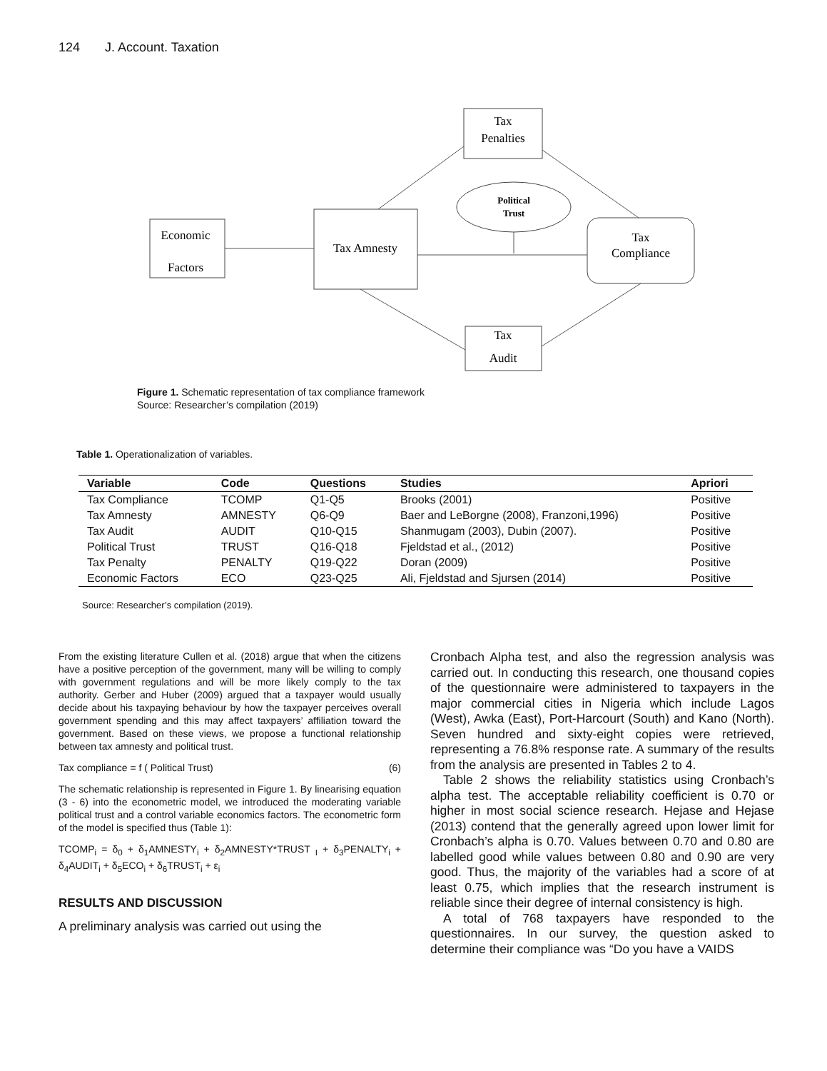124 J. Account. Taxation
Tax
Penalties
Political
Trust
Economic
Factors
Tax Amnesty
Tax
Compliance
Tax
Audit
Figure 1. Schematic representation of tax compliance framework
Source: Researcher’s compilation (2019)
Table 1. Operationalization of variables.
| Variable | Code | Questions | Studies | Apriori |
| --- | --- | --- | --- | --- |
| Tax Compliance | TCOMP | Q1-Q5 | Brooks (2001) | Positive |
| Tax Amnesty | AMNESTY | Q6-Q9 | Baer and LeBorgne (2008), Franzoni,1996) | Positive |
| Tax Audit | AUDIT | Q10-Q15 | Shanmugam (2003), Dubin (2007). | Positive |
| Political Trust | TRUST | Q16-Q18 | Fjeldstad et al., (2012) | Positive |
| Tax Penalty | PENALTY | Q19-Q22 | Doran (2009) | Positive |
| Economic Factors | ECO | Q23-Q25 | Ali, Fjeldstad and Sjursen (2014) | Positive |
Source: Researcher’s compilation (2019).
From the existing literature Cullen et al. (2018) argue that when the citizens have a positive perception of the government, many will be willing to comply with government regulations and will be more likely comply to the tax authority. Gerber and Huber (2009) argued that a taxpayer would usually decide about his taxpaying behaviour by how the taxpayer perceives overall government spending and this may affect taxpayers’ affiliation toward the government. Based on these views, we propose a functional relationship between tax amnesty and political trust.
Tax compliance = f ( Political Trust) (6)
The schematic relationship is represented in Figure 1. By linearising equation (3 - 6) into the econometric model, we introduced the moderating variable political trust and a control variable economics factors. The econometric form of the model is specified thus (Table 1):
TCOMP<sub>i</sub> = δ<sub>0</sub> + δ<sub>1</sub>AMNESTY<sub>i</sub> + δ<sub>2</sub>AMNESTY*TRUST <sub>I</sub> + δ<sub>3</sub>PENALTY<sub>i</sub> + δ<sub>4</sub>AUDIT<sub>i</sub> + δ<sub>5</sub>ECO<sub>i</sub> + δ<sub>6</sub>TRUST<sub>i</sub> + ε<sub>i</sub>
RESULTS AND DISCUSSION
A preliminary analysis was carried out using the
Cronbach Alpha test, and also the regression analysis was carried out. In conducting this research, one thousand copies of the questionnaire were administered to taxpayers in the major commercial cities in Nigeria which include Lagos (West), Awka (East), Port-Harcourt (South) and Kano (North). Seven hundred and sixty-eight copies were retrieved, representing a 76.8% response rate. A summary of the results from the analysis are presented in Tables 2 to 4.
Table 2 shows the reliability statistics using Cronbach’s alpha test. The acceptable reliability coefficient is 0.70 or higher in most social science research. Hejase and Hejase (2013) contend that the generally agreed upon lower limit for Cronbach’s alpha is 0.70. Values between 0.70 and 0.80 are labelled good while values between 0.80 and 0.90 are very good. Thus, the majority of the variables had a score of at least 0.75, which implies that the research instrument is reliable since their degree of internal consistency is high.
A total of 768 taxpayers have responded to the questionnaires. In our survey, the question asked to determine their compliance was “Do you have a VAIDS